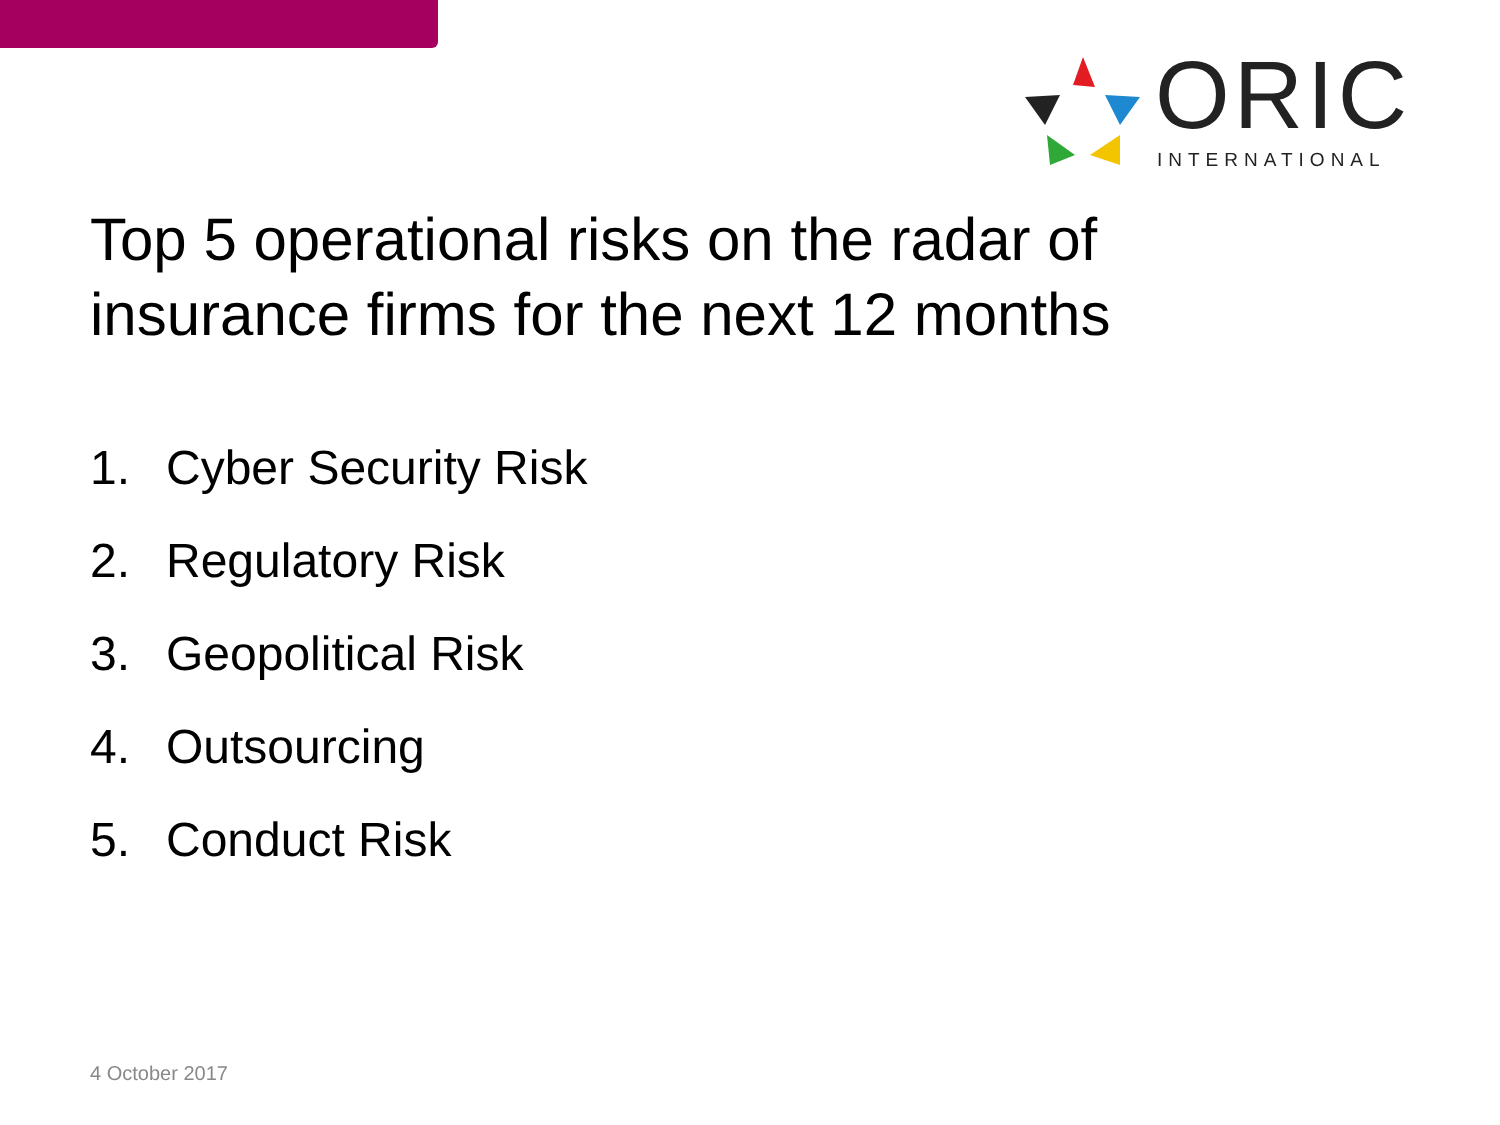ORIC INTERNATIONAL
Top 5 operational risks on the radar of
insurance firms for the next 12 months
1. Cyber Security Risk
2. Regulatory Risk
3. Geopolitical Risk
4. Outsourcing
5. Conduct Risk
4 October 2017